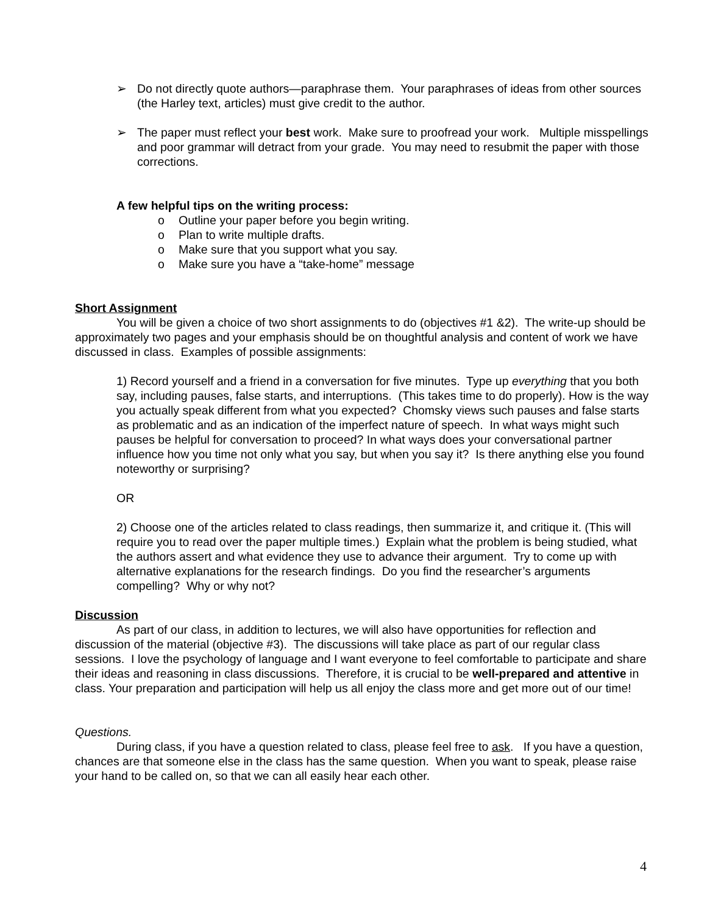➢ Do not directly quote authors—paraphrase them. Your paraphrases of ideas from other sources (the Harley text, articles) must give credit to the author.
➢ The paper must reflect your best work. Make sure to proofread your work. Multiple misspellings and poor grammar will detract from your grade. You may need to resubmit the paper with those corrections.
A few helpful tips on the writing process:
o Outline your paper before you begin writing.
o Plan to write multiple drafts.
o Make sure that you support what you say.
o Make sure you have a “take-home” message
Short Assignment
You will be given a choice of two short assignments to do (objectives #1 &2). The write-up should be approximately two pages and your emphasis should be on thoughtful analysis and content of work we have discussed in class. Examples of possible assignments:
1) Record yourself and a friend in a conversation for five minutes. Type up everything that you both say, including pauses, false starts, and interruptions. (This takes time to do properly). How is the way you actually speak different from what you expected? Chomsky views such pauses and false starts as problematic and as an indication of the imperfect nature of speech. In what ways might such pauses be helpful for conversation to proceed? In what ways does your conversational partner influence how you time not only what you say, but when you say it? Is there anything else you found noteworthy or surprising?
OR
2) Choose one of the articles related to class readings, then summarize it, and critique it. (This will require you to read over the paper multiple times.) Explain what the problem is being studied, what the authors assert and what evidence they use to advance their argument. Try to come up with alternative explanations for the research findings. Do you find the researcher’s arguments compelling? Why or why not?
Discussion
As part of our class, in addition to lectures, we will also have opportunities for reflection and discussion of the material (objective #3). The discussions will take place as part of our regular class sessions. I love the psychology of language and I want everyone to feel comfortable to participate and share their ideas and reasoning in class discussions. Therefore, it is crucial to be well-prepared and attentive in class. Your preparation and participation will help us all enjoy the class more and get more out of our time!
Questions.
During class, if you have a question related to class, please feel free to ask. If you have a question, chances are that someone else in the class has the same question. When you want to speak, please raise your hand to be called on, so that we can all easily hear each other.
4